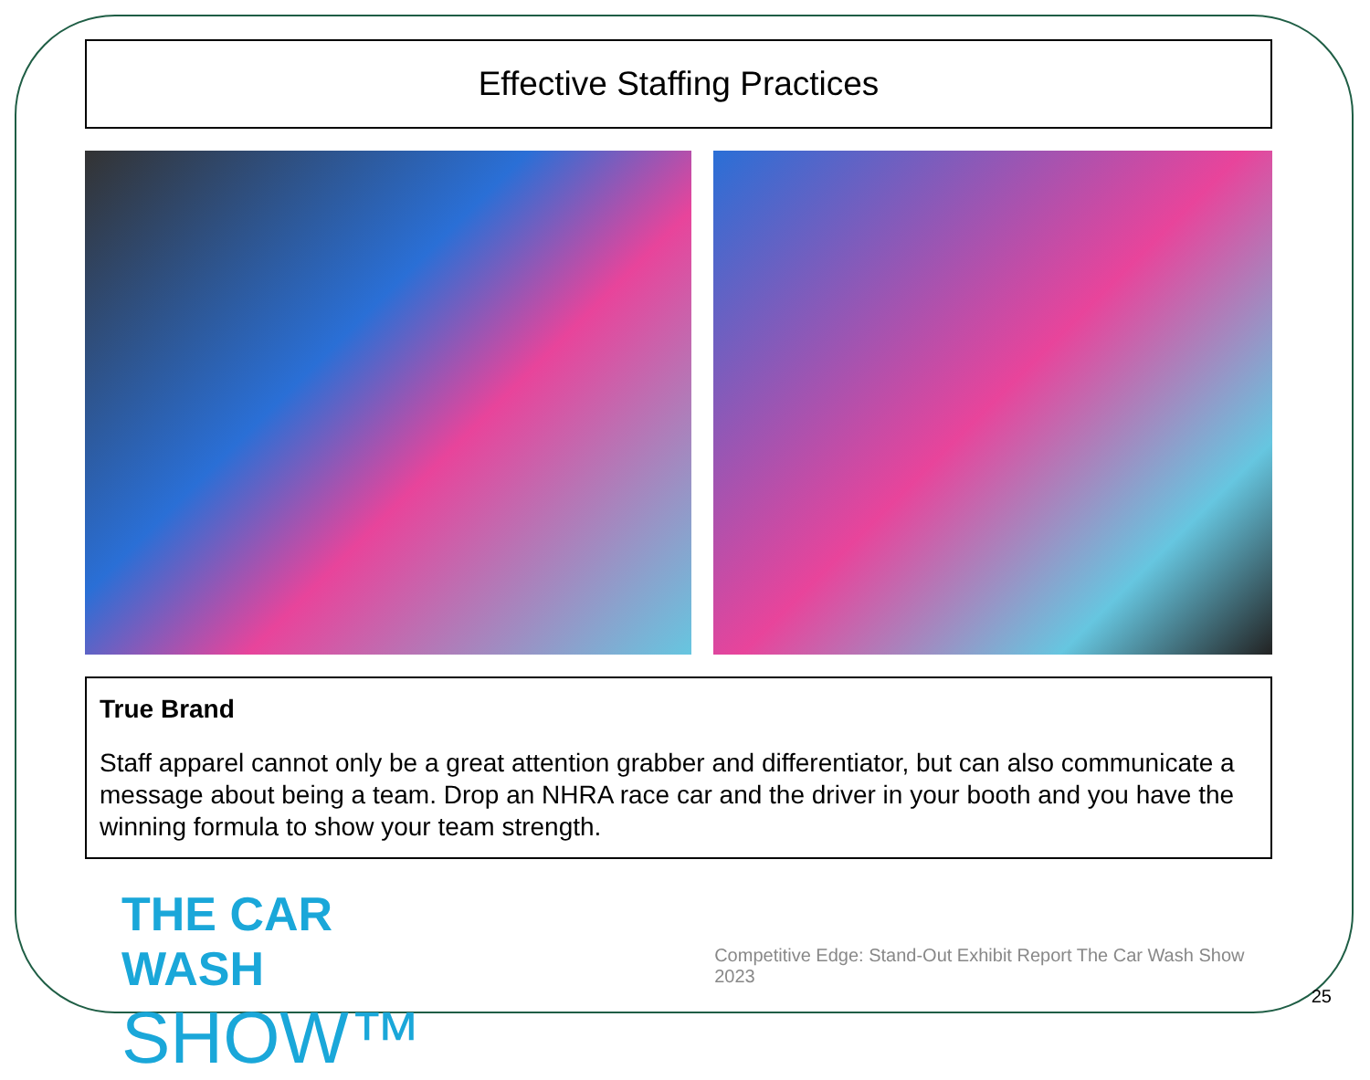Effective Staffing Practices
True Brand
Staff apparel cannot only be a great attention grabber and differentiator, but can also communicate a message about being a team. Drop an NHRA race car and the driver in your booth and you have the winning formula to show your team strength.
THE CAR WASH
SHOW™
Competitive Edge: Stand-Out Exhibit Report The Car Wash Show 2023
25